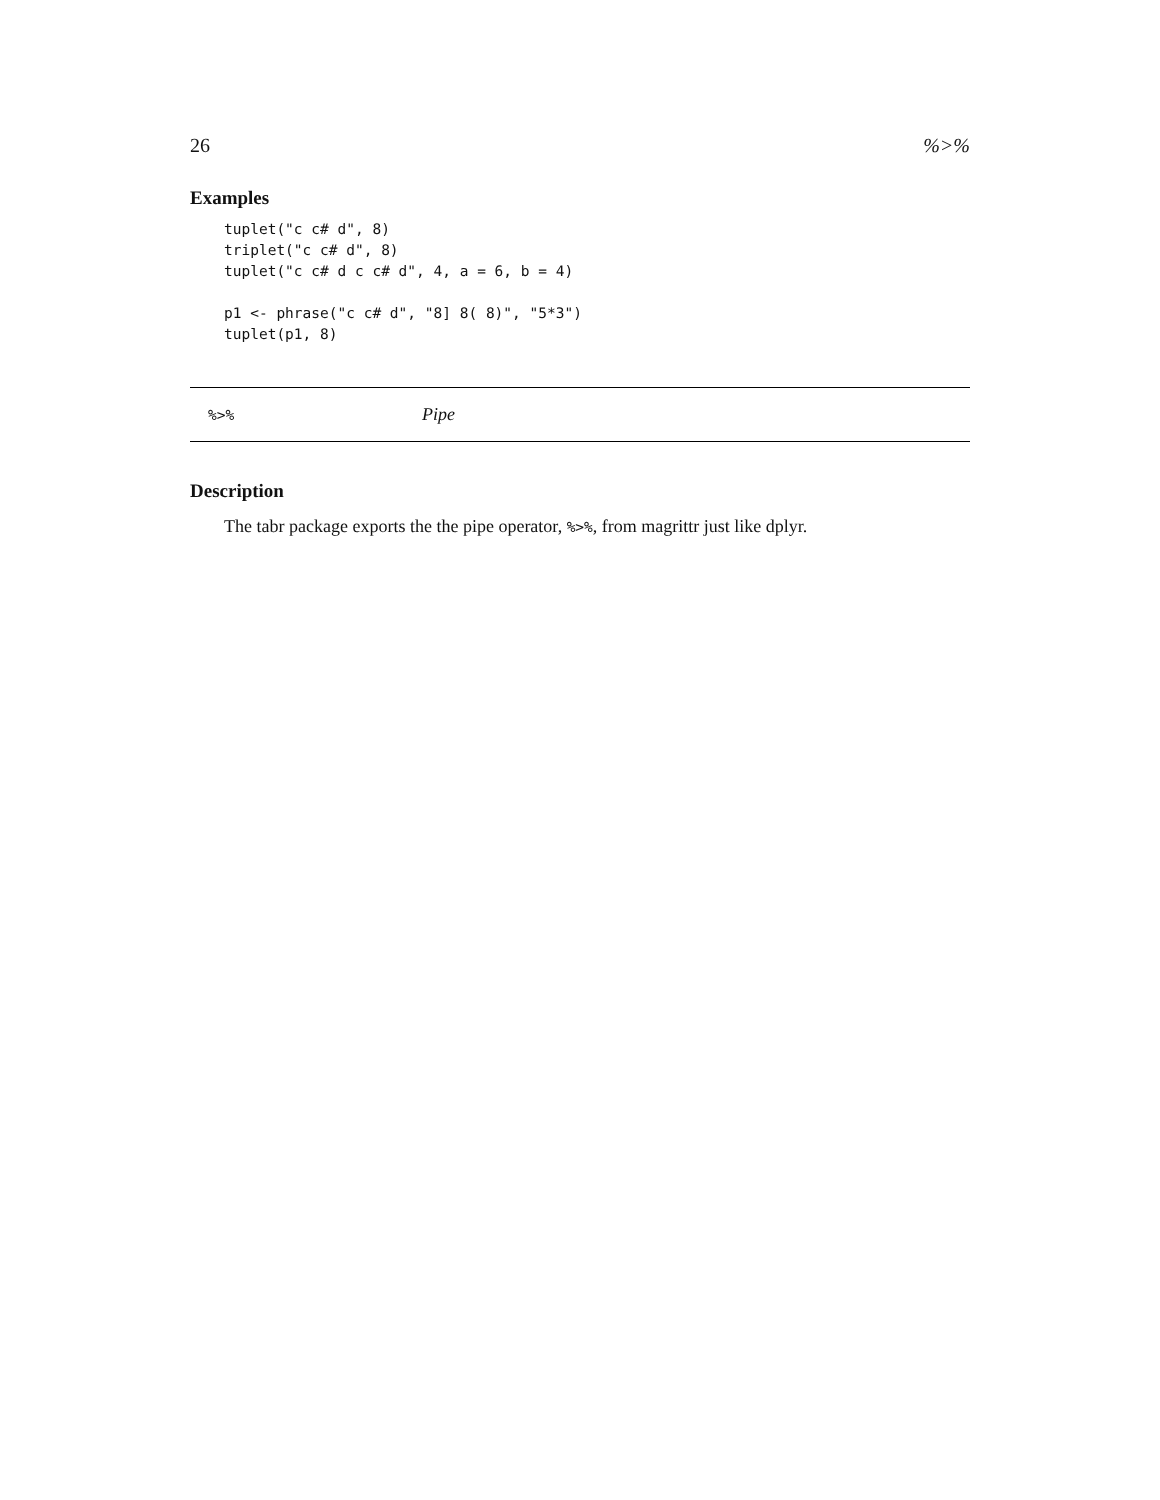26%>%
Examples
tuplet("c c# d", 8)
triplet("c c# d", 8)
tuplet("c c# d c c# d", 4, a = 6, b = 4)

p1 <- phrase("c c# d", "8] 8( 8)", "5*3")
tuplet(p1, 8)
%>% Pipe
Description
The tabr package exports the the pipe operator, %>%, from magrittr just like dplyr.